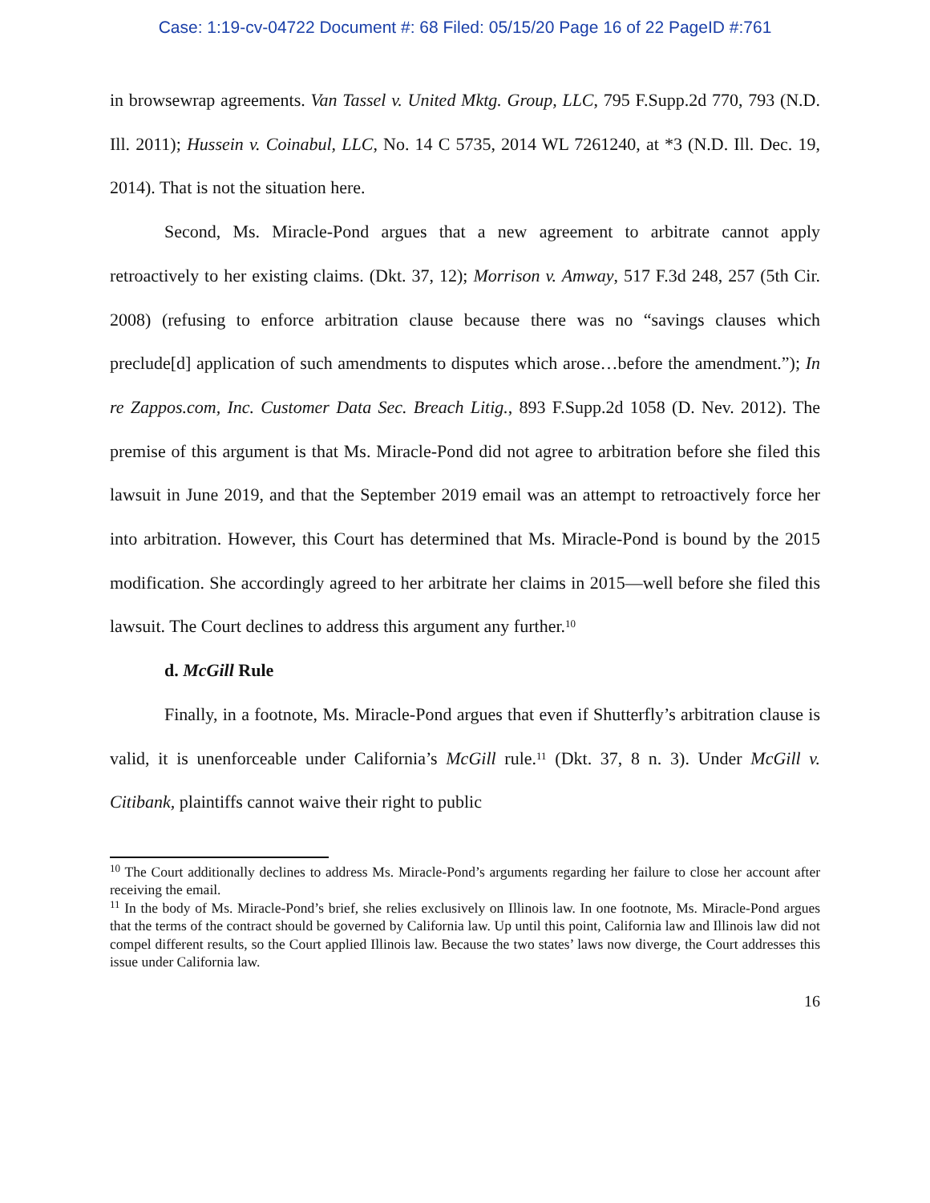Case: 1:19-cv-04722 Document #: 68 Filed: 05/15/20 Page 16 of 22 PageID #:761
in browsewrap agreements. Van Tassel v. United Mktg. Group, LLC, 795 F.Supp.2d 770, 793 (N.D. Ill. 2011); Hussein v. Coinabul, LLC, No. 14 C 5735, 2014 WL 7261240, at *3 (N.D. Ill. Dec. 19, 2014). That is not the situation here.
Second, Ms. Miracle-Pond argues that a new agreement to arbitrate cannot apply retroactively to her existing claims. (Dkt. 37, 12); Morrison v. Amway, 517 F.3d 248, 257 (5th Cir. 2008) (refusing to enforce arbitration clause because there was no “savings clauses which preclude[d] application of such amendments to disputes which arose…before the amendment.”); In re Zappos.com, Inc. Customer Data Sec. Breach Litig., 893 F.Supp.2d 1058 (D. Nev. 2012). The premise of this argument is that Ms. Miracle-Pond did not agree to arbitration before she filed this lawsuit in June 2019, and that the September 2019 email was an attempt to retroactively force her into arbitration. However, this Court has determined that Ms. Miracle-Pond is bound by the 2015 modification. She accordingly agreed to her arbitrate her claims in 2015—well before she filed this lawsuit. The Court declines to address this argument any further.<sup>10</sup>
d. McGill Rule
Finally, in a footnote, Ms. Miracle-Pond argues that even if Shutterfly’s arbitration clause is valid, it is unenforceable under California’s McGill rule.<sup>11</sup> (Dkt. 37, 8 n. 3). Under McGill v. Citibank, plaintiffs cannot waive their right to public
<sup>10</sup> The Court additionally declines to address Ms. Miracle-Pond’s arguments regarding her failure to close her account after receiving the email.
<sup>11</sup> In the body of Ms. Miracle-Pond’s brief, she relies exclusively on Illinois law. In one footnote, Ms. Miracle-Pond argues that the terms of the contract should be governed by California law. Up until this point, California law and Illinois law did not compel different results, so the Court applied Illinois law. Because the two states’ laws now diverge, the Court addresses this issue under California law.
16